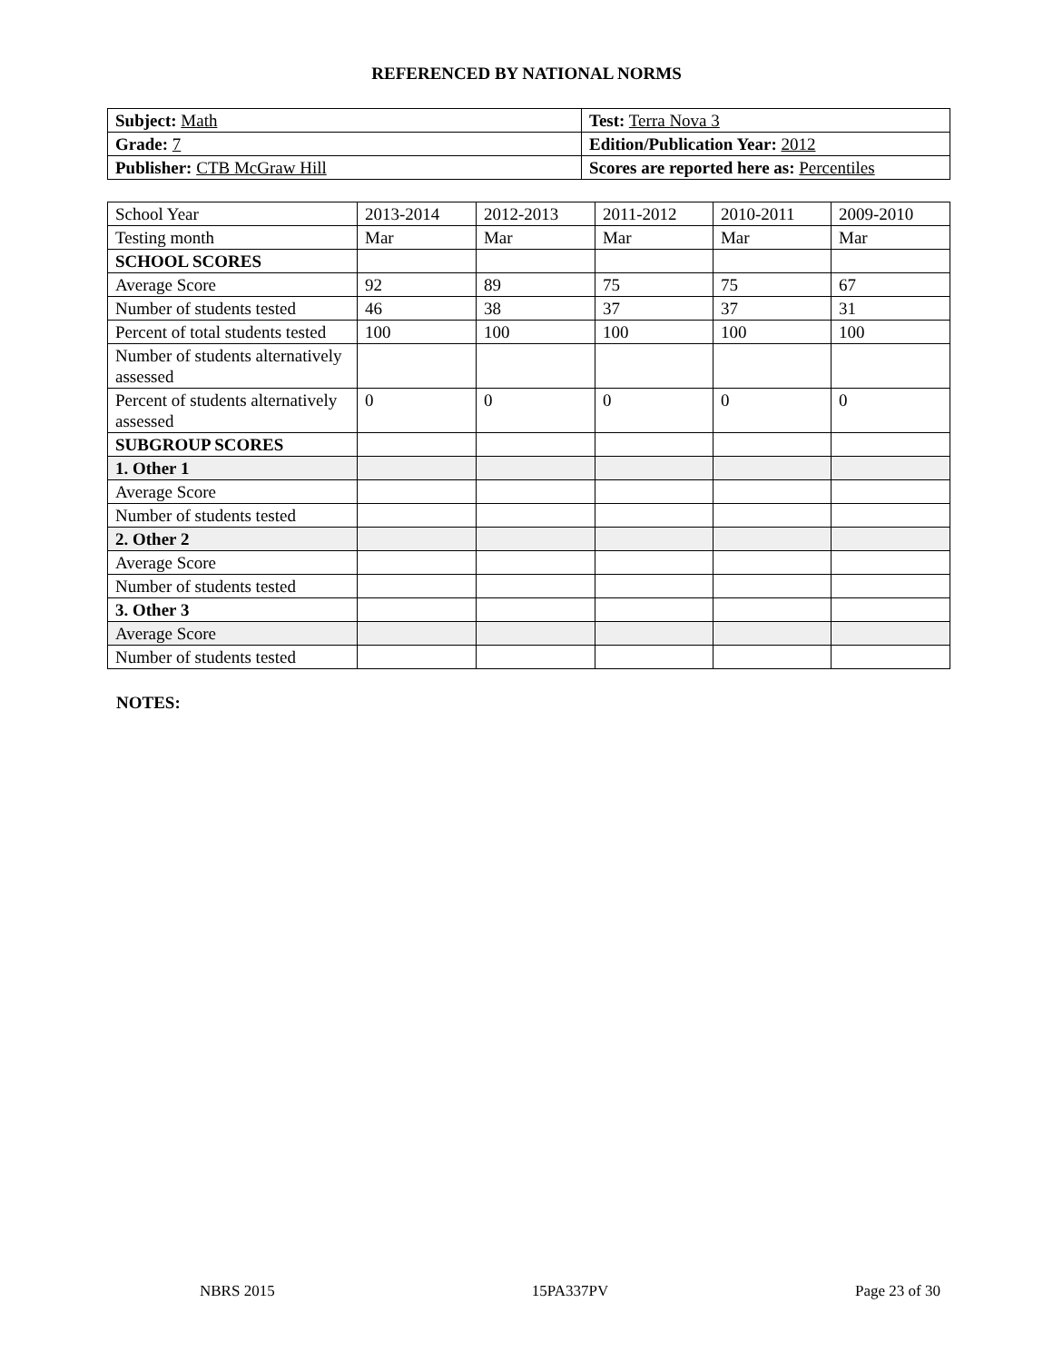REFERENCED BY NATIONAL NORMS
| Subject: Math | Test: Terra Nova 3 |
| Grade: 7 | Edition/Publication Year: 2012 |
| Publisher: CTB McGraw Hill | Scores are reported here as: Percentiles |
| School Year | 2013-2014 | 2012-2013 | 2011-2012 | 2010-2011 | 2009-2010 |
| Testing month | Mar | Mar | Mar | Mar | Mar |
| SCHOOL SCORES | | | | | |
| Average Score | 92 | 89 | 75 | 75 | 67 |
| Number of students tested | 46 | 38 | 37 | 37 | 31 |
| Percent of total students tested | 100 | 100 | 100 | 100 | 100 |
| Number of students alternatively assessed | | | | | |
| Percent of students alternatively assessed | 0 | 0 | 0 | 0 | 0 |
| SUBGROUP SCORES | | | | | |
| 1. Other 1 | | | | | |
| Average Score | | | | | |
| Number of students tested | | | | | |
| 2. Other 2 | | | | | |
| Average Score | | | | | |
| Number of students tested | | | | | |
| 3. Other 3 | | | | | |
| Average Score | | | | | |
| Number of students tested | | | | | |
NOTES:
NBRS 2015 15PA337PV Page 23 of 30